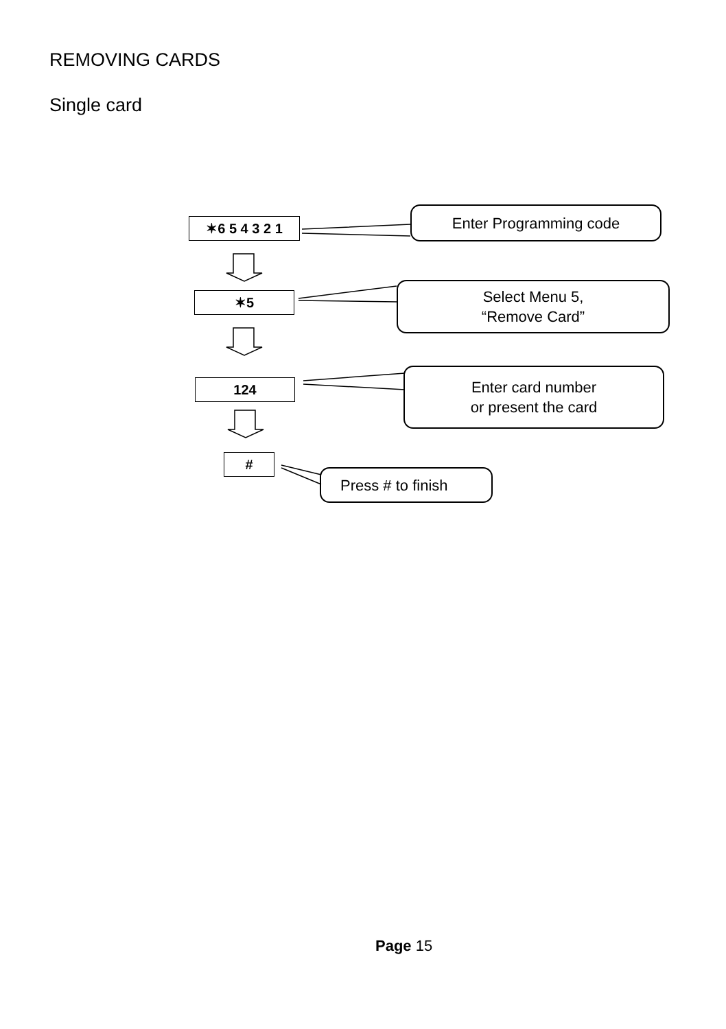REMOVING CARDS
Single card
✶6 5 4 3 2 1
Enter Programming code
✶5
Select Menu 5,
“Remove Card”
124
Enter card number
or present the card
#
Press # to finish
Page 15